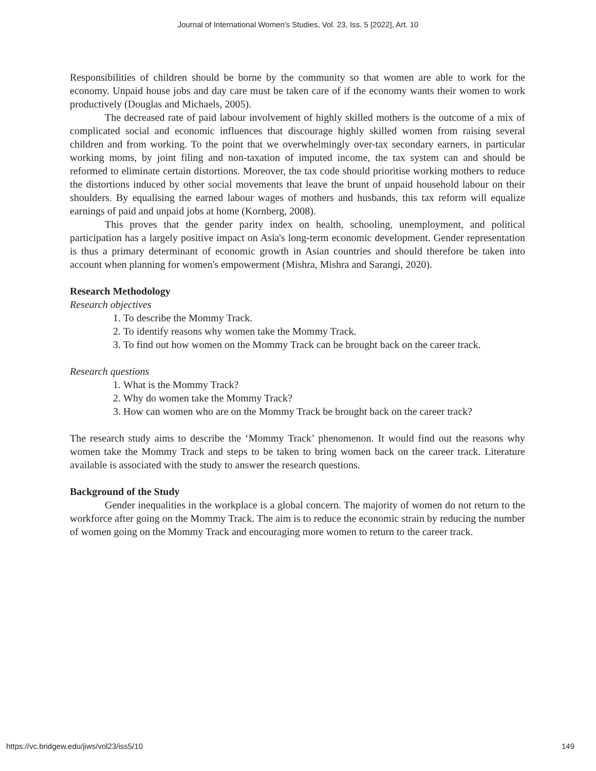Journal of International Women's Studies, Vol. 23, Iss. 5 [2022], Art. 10
Responsibilities of children should be borne by the community so that women are able to work for the economy. Unpaid house jobs and day care must be taken care of if the economy wants their women to work productively (Douglas and Michaels, 2005).
The decreased rate of paid labour involvement of highly skilled mothers is the outcome of a mix of complicated social and economic influences that discourage highly skilled women from raising several children and from working. To the point that we overwhelmingly over-tax secondary earners, in particular working moms, by joint filing and non-taxation of imputed income, the tax system can and should be reformed to eliminate certain distortions. Moreover, the tax code should prioritise working mothers to reduce the distortions induced by other social movements that leave the brunt of unpaid household labour on their shoulders. By equalising the earned labour wages of mothers and husbands, this tax reform will equalize earnings of paid and unpaid jobs at home (Kornberg, 2008).
This proves that the gender parity index on health, schooling, unemployment, and political participation has a largely positive impact on Asia's long-term economic development. Gender representation is thus a primary determinant of economic growth in Asian countries and should therefore be taken into account when planning for women's empowerment (Mishra, Mishra and Sarangi, 2020).
Research Methodology
Research objectives
1. To describe the Mommy Track.
2. To identify reasons why women take the Mommy Track.
3. To find out how women on the Mommy Track can be brought back on the career track.
Research questions
1. What is the Mommy Track?
2. Why do women take the Mommy Track?
3. How can women who are on the Mommy Track be brought back on the career track?
The research study aims to describe the ‘Mommy Track’ phenomenon. It would find out the reasons why women take the Mommy Track and steps to be taken to bring women back on the career track. Literature available is associated with the study to answer the research questions.
Background of the Study
Gender inequalities in the workplace is a global concern. The majority of women do not return to the workforce after going on the Mommy Track. The aim is to reduce the economic strain by reducing the number of women going on the Mommy Track and encouraging more women to return to the career track.
https://vc.bridgew.edu/jiws/vol23/iss5/10 149